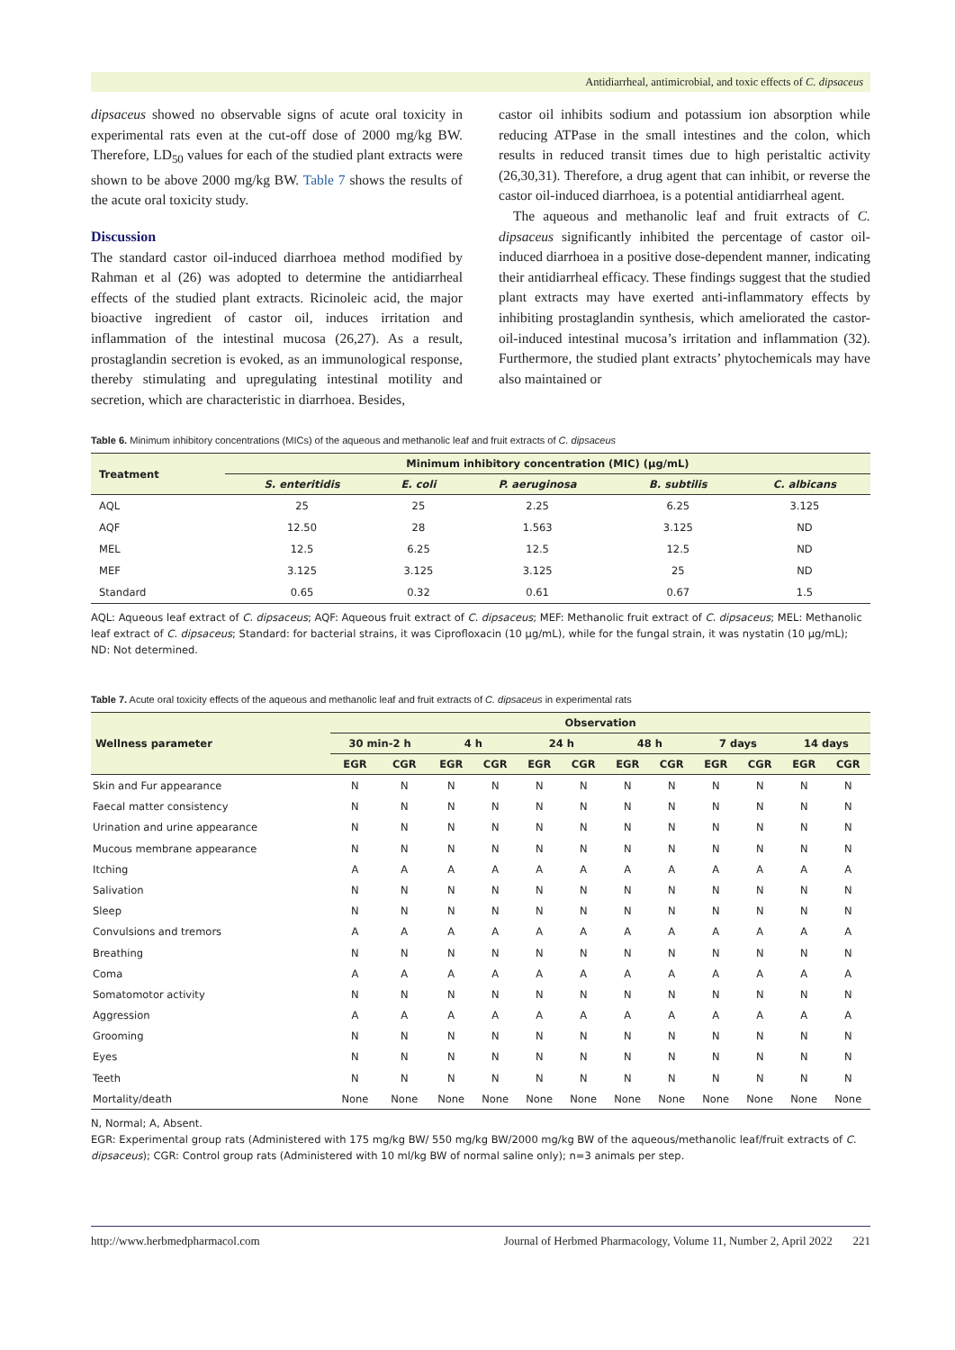Antidiarrheal, antimicrobial, and toxic effects of C. dipsaceus
dipsaceus showed no observable signs of acute oral toxicity in experimental rats even at the cut-off dose of 2000 mg/kg BW. Therefore, LD<sub>50</sub> values for each of the studied plant extracts were shown to be above 2000 mg/kg BW. Table 7 shows the results of the acute oral toxicity study.
Discussion
The standard castor oil-induced diarrhoea method modified by Rahman et al (26) was adopted to determine the antidiarrheal effects of the studied plant extracts. Ricinoleic acid, the major bioactive ingredient of castor oil, induces irritation and inflammation of the intestinal mucosa (26,27). As a result, prostaglandin secretion is evoked, as an immunological response, thereby stimulating and upregulating intestinal motility and secretion, which are characteristic in diarrhoea. Besides,
castor oil inhibits sodium and potassium ion absorption while reducing ATPase in the small intestines and the colon, which results in reduced transit times due to high peristaltic activity (26,30,31). Therefore, a drug agent that can inhibit, or reverse the castor oil-induced diarrhoea, is a potential antidiarrheal agent.
The aqueous and methanolic leaf and fruit extracts of C. dipsaceus significantly inhibited the percentage of castor oil-induced diarrhoea in a positive dose-dependent manner, indicating their antidiarrheal efficacy. These findings suggest that the studied plant extracts may have exerted anti-inflammatory effects by inhibiting prostaglandin synthesis, which ameliorated the castor-oil-induced intestinal mucosa’s irritation and inflammation (32). Furthermore, the studied plant extracts’ phytochemicals may have also maintained or
Table 6. Minimum inhibitory concentrations (MICs) of the aqueous and methanolic leaf and fruit extracts of C. dipsaceus
| Treatment | Minimum inhibitory concentration (MIC) (µg/mL) | | | | |
| --- | --- | --- | --- | --- | --- |
| | S. enteritidis | E. coli | P. aeruginosa | B. subtilis | C. albicans |
| AQL | 25 | 25 | 2.25 | 6.25 | 3.125 |
| AQF | 12.50 | 28 | 1.563 | 3.125 | ND |
| MEL | 12.5 | 6.25 | 12.5 | 12.5 | ND |
| MEF | 3.125 | 3.125 | 3.125 | 25 | ND |
| Standard | 0.65 | 0.32 | 0.61 | 0.67 | 1.5 |
AQL: Aqueous leaf extract of C. dipsaceus; AQF: Aqueous fruit extract of C. dipsaceus; MEF: Methanolic fruit extract of C. dipsaceus; MEL: Methanolic leaf extract of C. dipsaceus; Standard: for bacterial strains, it was Ciprofloxacin (10 µg/mL), while for the fungal strain, it was nystatin (10 µg/mL); ND: Not determined.
Table 7. Acute oral toxicity effects of the aqueous and methanolic leaf and fruit extracts of C. dipsaceus in experimental rats
| Wellness parameter | Observation | | | | | | | | | | | |
| --- | --- | --- | --- | --- | --- | --- | --- | --- | --- | --- | --- | --- |
| | 30 min-2 h | | 4 h | | 24 h | | 48 h | | 7 days | | 14 days | |
| | EGR | CGR | EGR | CGR | EGR | CGR | EGR | CGR | EGR | CGR | EGR | CGR |
| Skin and Fur appearance | N | N | N | N | N | N | N | N | N | N | N | N |
| Faecal matter consistency | N | N | N | N | N | N | N | N | N | N | N | N |
| Urination and urine appearance | N | N | N | N | N | N | N | N | N | N | N | N |
| Mucous membrane appearance | N | N | N | N | N | N | N | N | N | N | N | N |
| Itching | A | A | A | A | A | A | A | A | A | A | A | A |
| Salivation | N | N | N | N | N | N | N | N | N | N | N | N |
| Sleep | N | N | N | N | N | N | N | N | N | N | N | N |
| Convulsions and tremors | A | A | A | A | A | A | A | A | A | A | A | A |
| Breathing | N | N | N | N | N | N | N | N | N | N | N | N |
| Coma | A | A | A | A | A | A | A | A | A | A | A | A |
| Somatomotor activity | N | N | N | N | N | N | N | N | N | N | N | N |
| Aggression | A | A | A | A | A | A | A | A | A | A | A | A |
| Grooming | N | N | N | N | N | N | N | N | N | N | N | N |
| Eyes | N | N | N | N | N | N | N | N | N | N | N | N |
| Teeth | N | N | N | N | N | N | N | N | N | N | N | N |
| Mortality/death | None | None | None | None | None | None | None | None | None | None | None | None |
N, Normal; A, Absent.
EGR: Experimental group rats (Administered with 175 mg/kg BW/ 550 mg/kg BW/2000 mg/kg BW of the aqueous/methanolic leaf/fruit extracts of C. dipsaceus); CGR: Control group rats (Administered with 10 ml/kg BW of normal saline only); n=3 animals per step.
http://www.herbmedpharmacol.com Journal of Herbmed Pharmacology, Volume 11, Number 2, April 2022 221